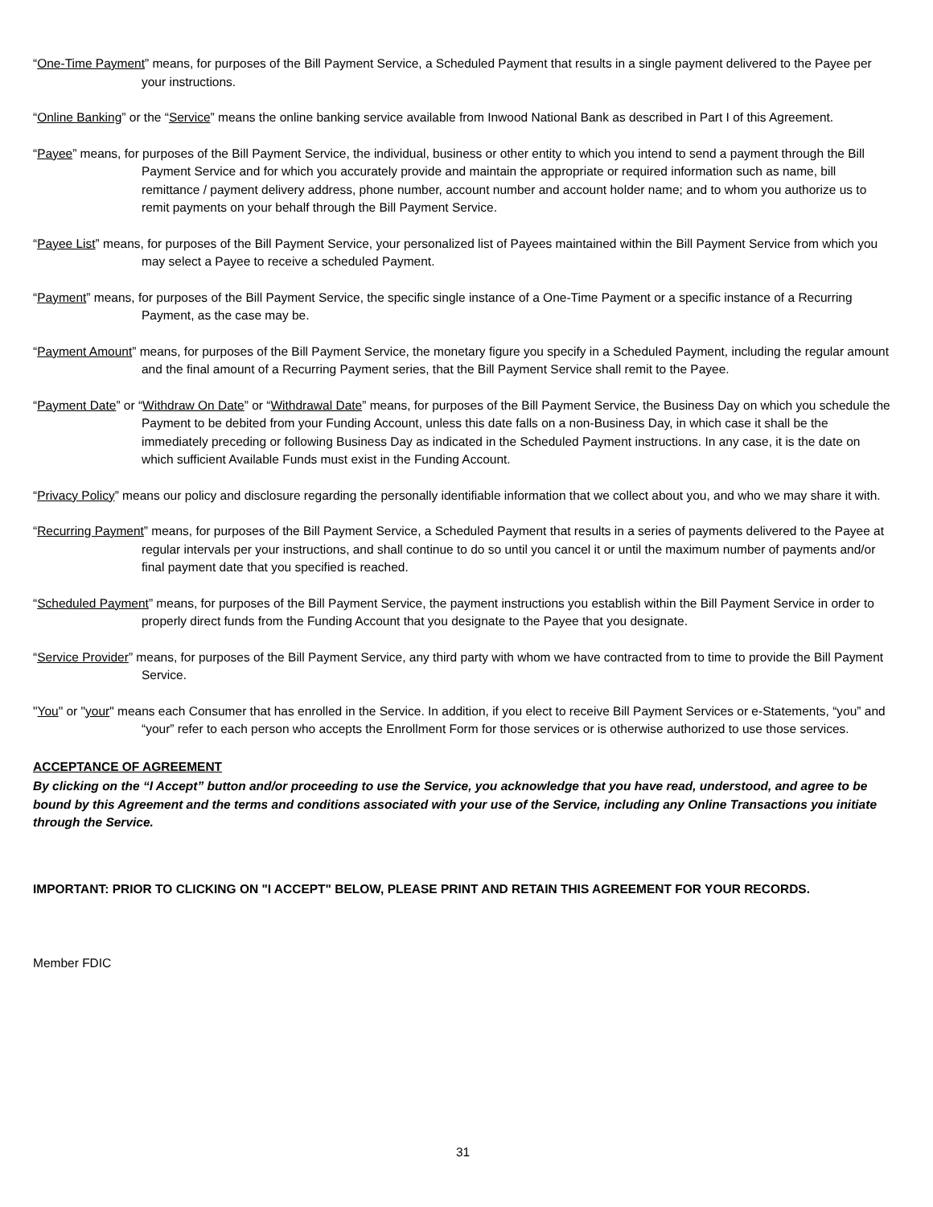“One-Time Payment” means, for purposes of the Bill Payment Service, a Scheduled Payment that results in a single payment delivered to the Payee per your instructions.
“Online Banking” or the “Service” means the online banking service available from Inwood National Bank as described in Part I of this Agreement.
“Payee” means, for purposes of the Bill Payment Service, the individual, business or other entity to which you intend to send a payment through the Bill Payment Service and for which you accurately provide and maintain the appropriate or required information such as name, bill remittance / payment delivery address, phone number, account number and account holder name; and to whom you authorize us to remit payments on your behalf through the Bill Payment Service.
“Payee List” means, for purposes of the Bill Payment Service, your personalized list of Payees maintained within the Bill Payment Service from which you may select a Payee to receive a scheduled Payment.
“Payment” means, for purposes of the Bill Payment Service, the specific single instance of a One-Time Payment or a specific instance of a Recurring Payment, as the case may be.
“Payment Amount” means, for purposes of the Bill Payment Service, the monetary figure you specify in a Scheduled Payment, including the regular amount and the final amount of a Recurring Payment series, that the Bill Payment Service shall remit to the Payee.
“Payment Date” or “Withdraw On Date” or “Withdrawal Date” means, for purposes of the Bill Payment Service, the Business Day on which you schedule the Payment to be debited from your Funding Account, unless this date falls on a non-Business Day, in which case it shall be the immediately preceding or following Business Day as indicated in the Scheduled Payment instructions. In any case, it is the date on which sufficient Available Funds must exist in the Funding Account.
“Privacy Policy” means our policy and disclosure regarding the personally identifiable information that we collect about you, and who we may share it with.
“Recurring Payment” means, for purposes of the Bill Payment Service, a Scheduled Payment that results in a series of payments delivered to the Payee at regular intervals per your instructions, and shall continue to do so until you cancel it or until the maximum number of payments and/or final payment date that you specified is reached.
“Scheduled Payment” means, for purposes of the Bill Payment Service, the payment instructions you establish within the Bill Payment Service in order to properly direct funds from the Funding Account that you designate to the Payee that you designate.
“Service Provider” means, for purposes of the Bill Payment Service, any third party with whom we have contracted from to time to provide the Bill Payment Service.
"You" or "your" means each Consumer that has enrolled in the Service. In addition, if you elect to receive Bill Payment Services or e-Statements, “you” and “your” refer to each person who accepts the Enrollment Form for those services or is otherwise authorized to use those services.
ACCEPTANCE OF AGREEMENT
By clicking on the “I Accept” button and/or proceeding to use the Service, you acknowledge that you have read, understood, and agree to be bound by this Agreement and the terms and conditions associated with your use of the Service, including any Online Transactions you initiate through the Service.
IMPORTANT: PRIOR TO CLICKING ON "I ACCEPT" BELOW, PLEASE PRINT AND RETAIN THIS AGREEMENT FOR YOUR RECORDS.
Member FDIC
31